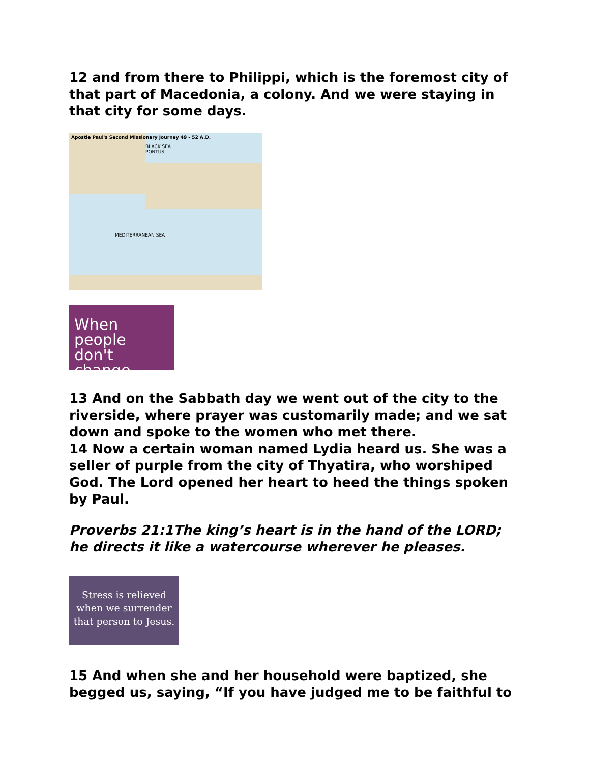12 and from there to Philippi, which is the foremost city of that part of Macedonia, a colony. And we were staying in that city for some days.
Apostle Paul's Second Missionary Journey 49 - 52 A.D.
BLACK SEA PONTUS
MEDITERRANEAN SEA
When people don't change.
13 And on the Sabbath day we went out of the city to the riverside, where prayer was customarily made; and we sat down and spoke to the women who met there.
14 Now a certain woman named Lydia heard us. She was a seller of purple from the city of Thyatira, who worshiped God. The Lord opened her heart to heed the things spoken by Paul.
Proverbs 21:1The king’s heart is in the hand of the LORD; he directs it like a watercourse wherever he pleases.
Stress is relieved when we surrender that person to Jesus.
15 And when she and her household were baptized, she begged us, saying, “If you have judged me to be faithful to